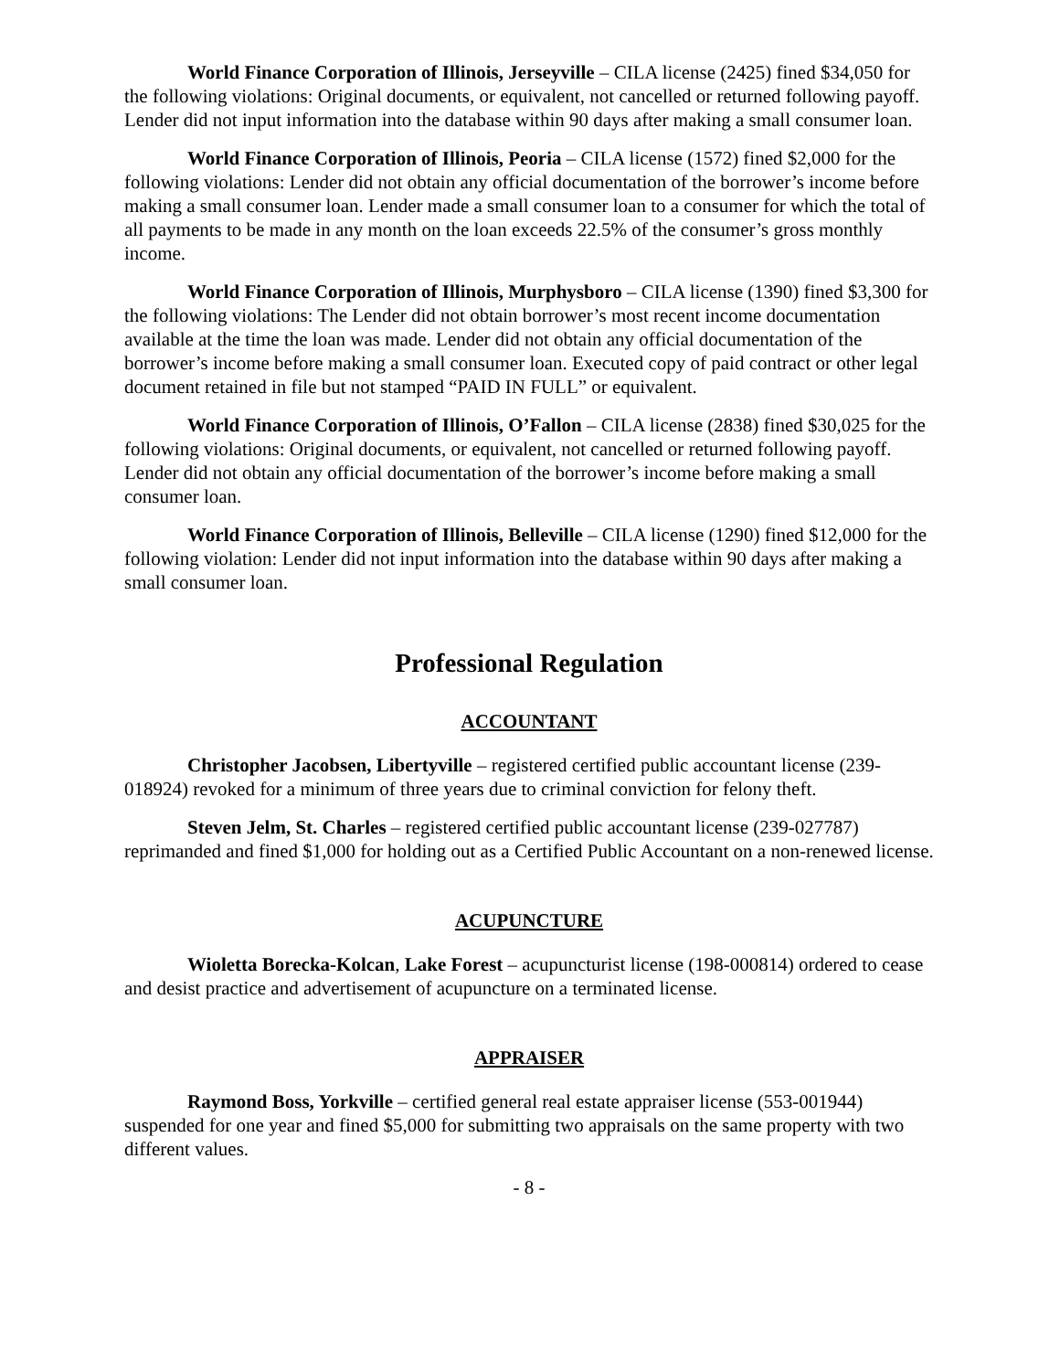World Finance Corporation of Illinois, Jerseyville – CILA license (2425) fined $34,050 for the following violations: Original documents, or equivalent, not cancelled or returned following payoff. Lender did not input information into the database within 90 days after making a small consumer loan.
World Finance Corporation of Illinois, Peoria – CILA license (1572) fined $2,000 for the following violations: Lender did not obtain any official documentation of the borrower’s income before making a small consumer loan. Lender made a small consumer loan to a consumer for which the total of all payments to be made in any month on the loan exceeds 22.5% of the consumer’s gross monthly income.
World Finance Corporation of Illinois, Murphysboro – CILA license (1390) fined $3,300 for the following violations: The Lender did not obtain borrower’s most recent income documentation available at the time the loan was made. Lender did not obtain any official documentation of the borrower’s income before making a small consumer loan. Executed copy of paid contract or other legal document retained in file but not stamped “PAID IN FULL” or equivalent.
World Finance Corporation of Illinois, O’Fallon – CILA license (2838) fined $30,025 for the following violations: Original documents, or equivalent, not cancelled or returned following payoff. Lender did not obtain any official documentation of the borrower’s income before making a small consumer loan.
World Finance Corporation of Illinois, Belleville – CILA license (1290) fined $12,000 for the following violation: Lender did not input information into the database within 90 days after making a small consumer loan.
Professional Regulation
ACCOUNTANT
Christopher Jacobsen, Libertyville – registered certified public accountant license (239-018924) revoked for a minimum of three years due to criminal conviction for felony theft.
Steven Jelm, St. Charles – registered certified public accountant license (239-027787) reprimanded and fined $1,000 for holding out as a Certified Public Accountant on a non-renewed license.
ACUPUNCTURE
Wioletta Borecka-Kolcan, Lake Forest – acupuncturist license (198-000814) ordered to cease and desist practice and advertisement of acupuncture on a terminated license.
APPRAISER
Raymond Boss, Yorkville – certified general real estate appraiser license (553-001944) suspended for one year and fined $5,000 for submitting two appraisals on the same property with two different values.
- 8 -